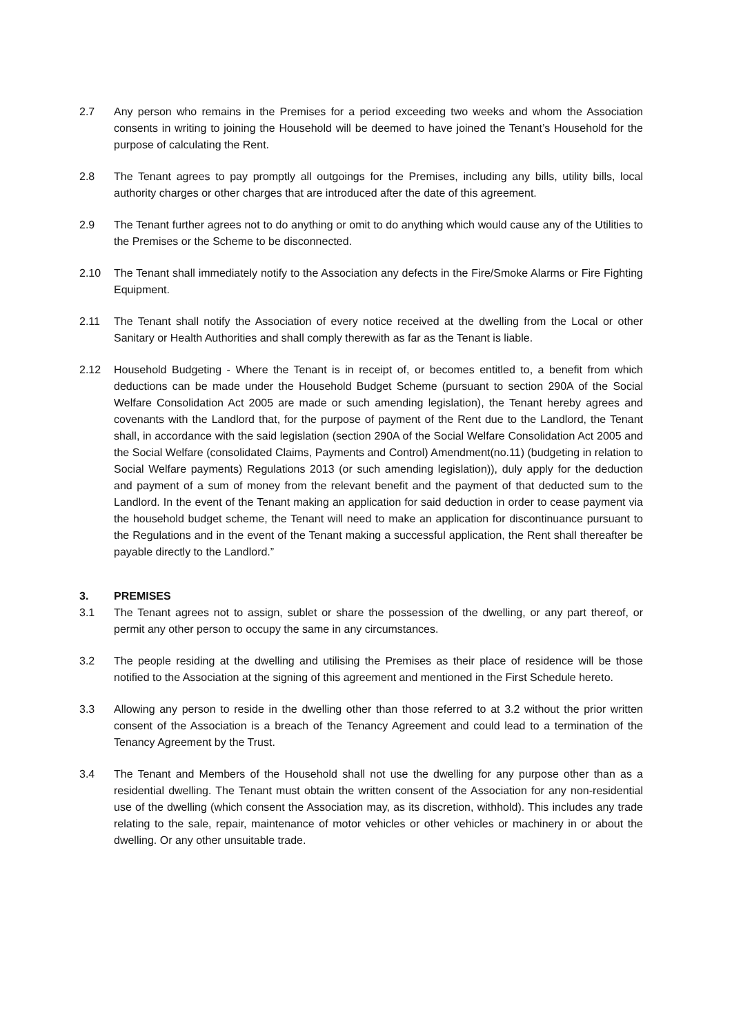2.7 Any person who remains in the Premises for a period exceeding two weeks and whom the Association consents in writing to joining the Household will be deemed to have joined the Tenant’s Household for the purpose of calculating the Rent.
2.8 The Tenant agrees to pay promptly all outgoings for the Premises, including any bills, utility bills, local authority charges or other charges that are introduced after the date of this agreement.
2.9 The Tenant further agrees not to do anything or omit to do anything which would cause any of the Utilities to the Premises or the Scheme to be disconnected.
2.10 The Tenant shall immediately notify to the Association any defects in the Fire/Smoke Alarms or Fire Fighting Equipment.
2.11 The Tenant shall notify the Association of every notice received at the dwelling from the Local or other Sanitary or Health Authorities and shall comply therewith as far as the Tenant is liable.
2.12 Household Budgeting - Where the Tenant is in receipt of, or becomes entitled to, a benefit from which deductions can be made under the Household Budget Scheme (pursuant to section 290A of the Social Welfare Consolidation Act 2005 are made or such amending legislation), the Tenant hereby agrees and covenants with the Landlord that, for the purpose of payment of the Rent due to the Landlord, the Tenant shall, in accordance with the said legislation (section 290A of the Social Welfare Consolidation Act 2005 and the Social Welfare (consolidated Claims, Payments and Control) Amendment(no.11) (budgeting in relation to Social Welfare payments) Regulations 2013 (or such amending legislation)), duly apply for the deduction and payment of a sum of money from the relevant benefit and the payment of that deducted sum to the Landlord. In the event of the Tenant making an application for said deduction in order to cease payment via the household budget scheme, the Tenant will need to make an application for discontinuance pursuant to the Regulations and in the event of the Tenant making a successful application, the Rent shall thereafter be payable directly to the Landlord.”
3. PREMISES
3.1 The Tenant agrees not to assign, sublet or share the possession of the dwelling, or any part thereof, or permit any other person to occupy the same in any circumstances.
3.2 The people residing at the dwelling and utilising the Premises as their place of residence will be those notified to the Association at the signing of this agreement and mentioned in the First Schedule hereto.
3.3 Allowing any person to reside in the dwelling other than those referred to at 3.2 without the prior written consent of the Association is a breach of the Tenancy Agreement and could lead to a termination of the Tenancy Agreement by the Trust.
3.4 The Tenant and Members of the Household shall not use the dwelling for any purpose other than as a residential dwelling. The Tenant must obtain the written consent of the Association for any non-residential use of the dwelling (which consent the Association may, as its discretion, withhold). This includes any trade relating to the sale, repair, maintenance of motor vehicles or other vehicles or machinery in or about the dwelling. Or any other unsuitable trade.